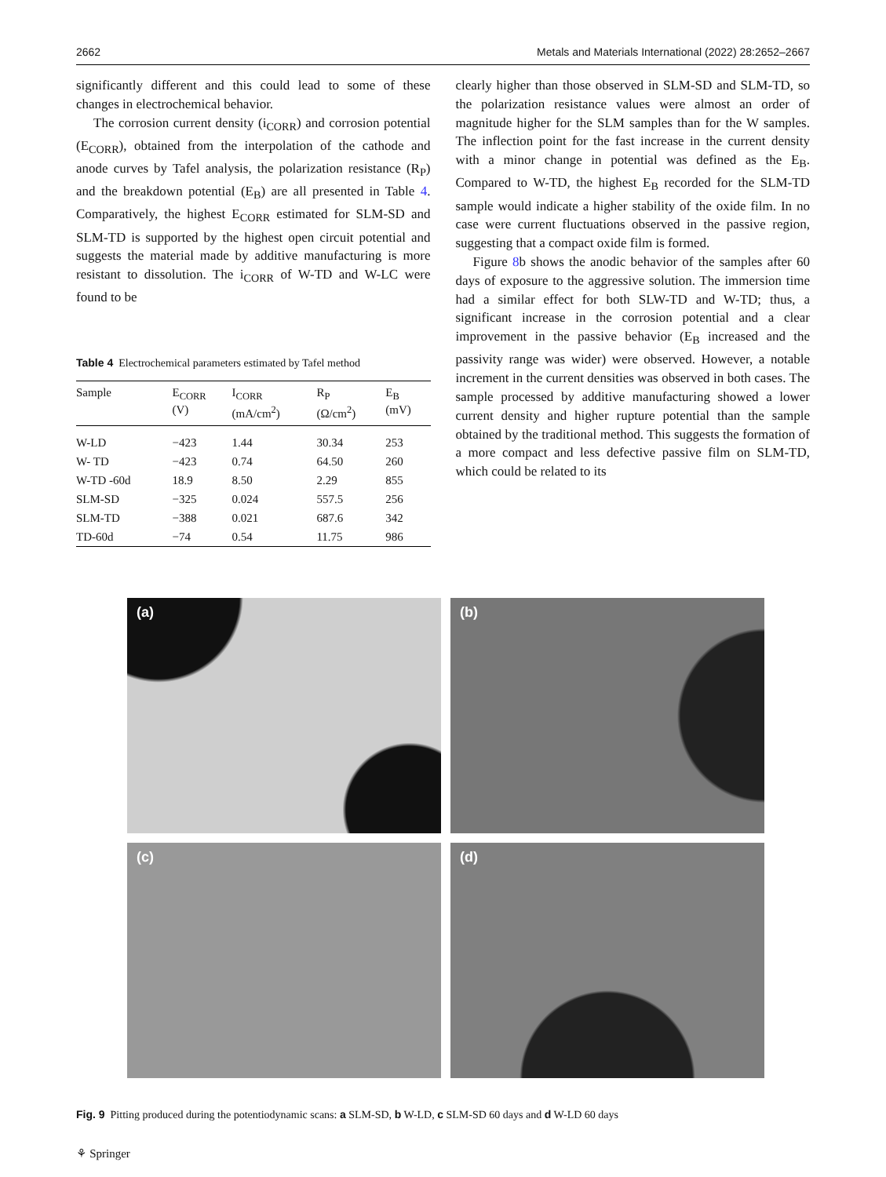2662 Metals and Materials International (2022) 28:2652–2667
significantly different and this could lead to some of these changes in electrochemical behavior.
The corrosion current density (i<sub>CORR</sub>) and corrosion potential (E<sub>CORR</sub>), obtained from the interpolation of the cathode and anode curves by Tafel analysis, the polarization resistance (R<sub>P</sub>) and the breakdown potential (E<sub>B</sub>) are all presented in Table 4. Comparatively, the highest E<sub>CORR</sub> estimated for SLM-SD and SLM-TD is supported by the highest open circuit potential and suggests the material made by additive manufacturing is more resistant to dissolution. The i<sub>CORR</sub> of W-TD and W-LC were found to be
Table 4 Electrochemical parameters estimated by Tafel method
| Sample | E<sub>CORR</sub> (V) | I<sub>CORR</sub> (mA/cm<sup>2</sup>) | R<sub>P</sub> (Ω/cm<sup>2</sup>) | E<sub>B</sub> (mV) |
| --- | --- | --- | --- | --- |
| W-LD | −423 | 1.44 | 30.34 | 253 |
| W- TD | −423 | 0.74 | 64.50 | 260 |
| W-TD -60d | 18.9 | 8.50 | 2.29 | 855 |
| SLM-SD | −325 | 0.024 | 557.5 | 256 |
| SLM-TD | −388 | 0.021 | 687.6 | 342 |
| TD-60d | −74 | 0.54 | 11.75 | 986 |
clearly higher than those observed in SLM-SD and SLM-TD, so the polarization resistance values were almost an order of magnitude higher for the SLM samples than for the W samples. The inflection point for the fast increase in the current density with a minor change in potential was defined as the E<sub>B</sub>. Compared to W-TD, the highest E<sub>B</sub> recorded for the SLM-TD sample would indicate a higher stability of the oxide film. In no case were current fluctuations observed in the passive region, suggesting that a compact oxide film is formed.
Figure 8b shows the anodic behavior of the samples after 60 days of exposure to the aggressive solution. The immersion time had a similar effect for both SLW-TD and W-TD; thus, a significant increase in the corrosion potential and a clear improvement in the passive behavior (E<sub>B</sub> increased and the passivity range was wider) were observed. However, a notable increment in the current densities was observed in both cases. The sample processed by additive manufacturing showed a lower current density and higher rupture potential than the sample obtained by the traditional method. This suggests the formation of a more compact and less defective passive film on SLM-TD, which could be related to its
(a)
(b)
(c)
(d)
Fig. 9 Pitting produced during the potentiodynamic scans: a SLM-SD, b W-LD, c SLM-SD 60 days and d W-LD 60 days
⚘ Springer